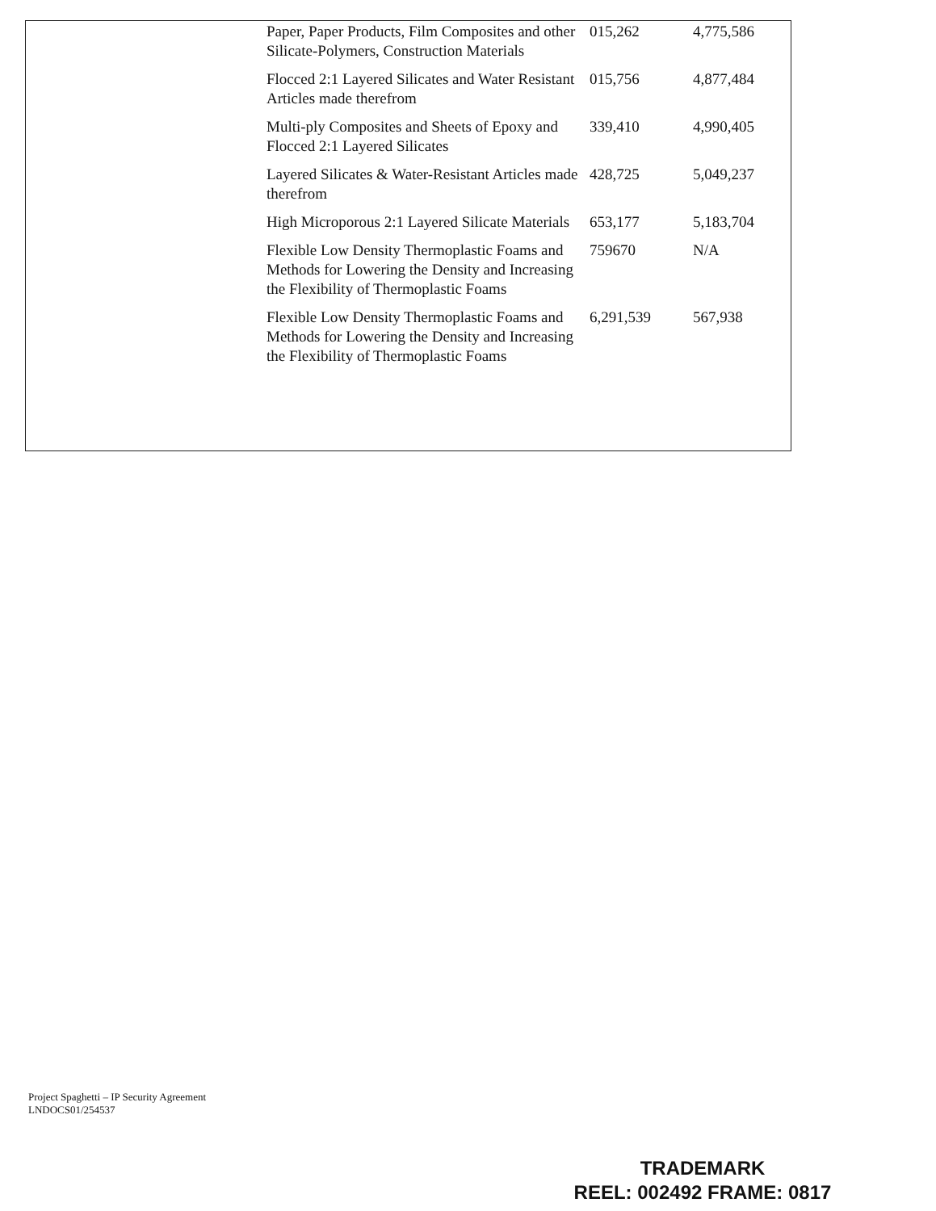| Paper, Paper Products, Film Composites and other Silicate-Polymers, Construction Materials | 015,262 | 4,775,586 |
| Flocced 2:1 Layered Silicates and Water Resistant Articles made therefrom | 015,756 | 4,877,484 |
| Multi-ply Composites and Sheets of Epoxy and Flocced 2:1 Layered Silicates | 339,410 | 4,990,405 |
| Layered Silicates & Water-Resistant Articles made therefrom | 428,725 | 5,049,237 |
| High Microporous 2:1 Layered Silicate Materials | 653,177 | 5,183,704 |
| Flexible Low Density Thermoplastic Foams and Methods for Lowering the Density and Increasing the Flexibility of Thermoplastic Foams | 759670 | N/A |
| Flexible Low Density Thermoplastic Foams and Methods for Lowering the Density and Increasing the Flexibility of Thermoplastic Foams | 6,291,539 | 567,938 |
Project Spaghetti – IP Security Agreement
LNDOCS01/254537
TRADEMARK
REEL: 002492 FRAME: 0817